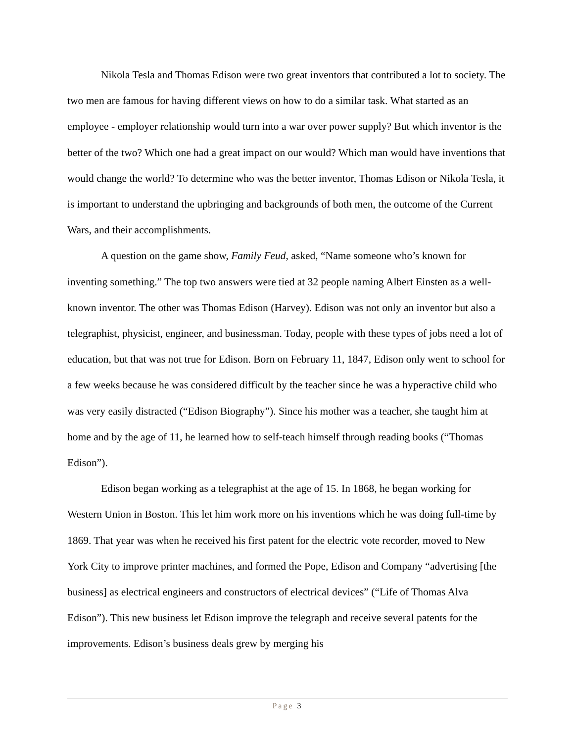Nikola Tesla and Thomas Edison were two great inventors that contributed a lot to society. The two men are famous for having different views on how to do a similar task. What started as an employee - employer relationship would turn into a war over power supply? But which inventor is the better of the two? Which one had a great impact on our would? Which man would have inventions that would change the world? To determine who was the better inventor, Thomas Edison or Nikola Tesla, it is important to understand the upbringing and backgrounds of both men, the outcome of the Current Wars, and their accomplishments.
A question on the game show, Family Feud, asked, “Name someone who’s known for inventing something.” The top two answers were tied at 32 people naming Albert Einsten as a well-known inventor. The other was Thomas Edison (Harvey). Edison was not only an inventor but also a telegraphist, physicist, engineer, and businessman. Today, people with these types of jobs need a lot of education, but that was not true for Edison. Born on February 11, 1847, Edison only went to school for a few weeks because he was considered difficult by the teacher since he was a hyperactive child who was very easily distracted (“Edison Biography”). Since his mother was a teacher, she taught him at home and by the age of 11, he learned how to self-teach himself through reading books (“Thomas Edison”).
Edison began working as a telegraphist at the age of 15. In 1868, he began working for Western Union in Boston. This let him work more on his inventions which he was doing full-time by 1869. That year was when he received his first patent for the electric vote recorder, moved to New York City to improve printer machines, and formed the Pope, Edison and Company “advertising [the business] as electrical engineers and constructors of electrical devices” (“Life of Thomas Alva Edison”). This new business let Edison improve the telegraph and receive several patents for the improvements. Edison’s business deals grew by merging his
Page 3